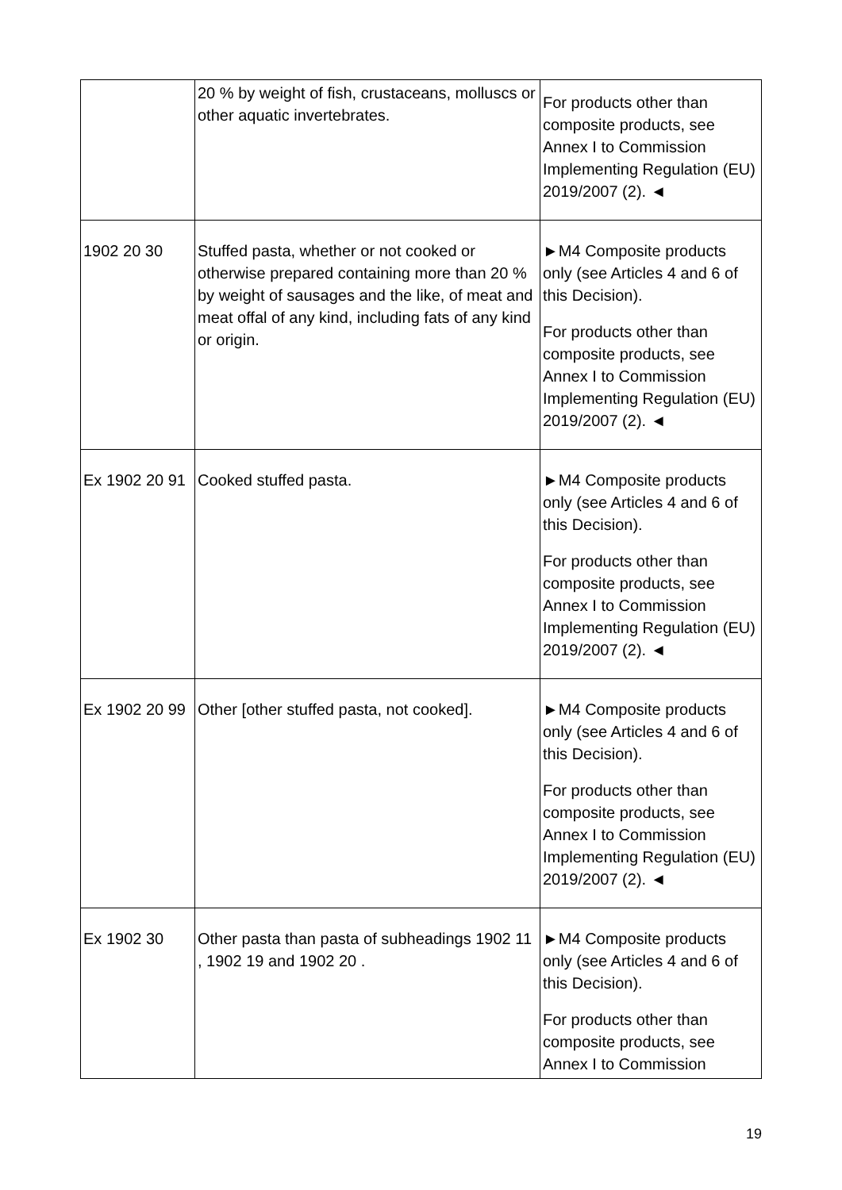| | 20 % by weight of fish, crustaceans, molluscs or other aquatic invertebrates. | For products other than composite products, see Annex I to Commission Implementing Regulation (EU) 2019/2007 (2). ◄ |
| 1902 20 30 | Stuffed pasta, whether or not cooked or otherwise prepared containing more than 20 % by weight of sausages and the like, of meat and meat offal of any kind, including fats of any kind or origin. | ►M4 Composite products only (see Articles 4 and 6 of this Decision). For products other than composite products, see Annex I to Commission Implementing Regulation (EU) 2019/2007 (2). ◄ |
| Ex 1902 20 91 | Cooked stuffed pasta. | ►M4 Composite products only (see Articles 4 and 6 of this Decision). For products other than composite products, see Annex I to Commission Implementing Regulation (EU) 2019/2007 (2). ◄ |
| Ex 1902 20 99 | Other [other stuffed pasta, not cooked]. | ►M4 Composite products only (see Articles 4 and 6 of this Decision). For products other than composite products, see Annex I to Commission Implementing Regulation (EU) 2019/2007 (2). ◄ |
| Ex 1902 30 | Other pasta than pasta of subheadings 1902 11 , 1902 19 and 1902 20 . | ►M4 Composite products only (see Articles 4 and 6 of this Decision). For products other than composite products, see Annex I to Commission |
19